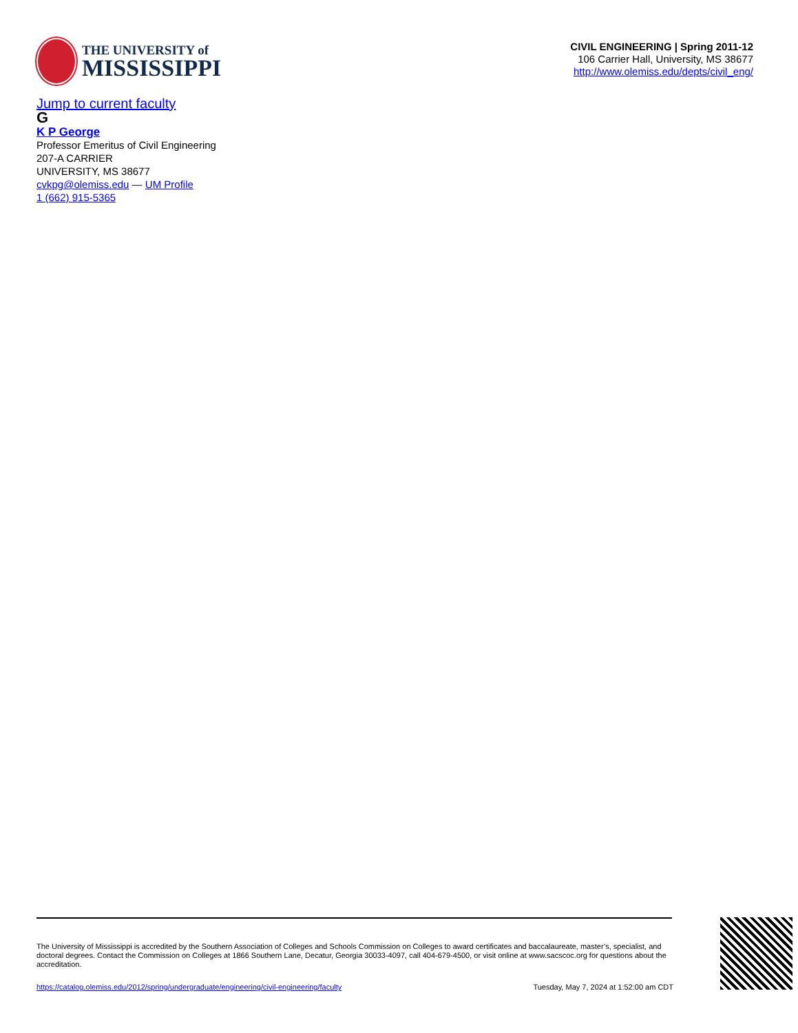THE UNIVERSITY of
MISSISSIPPI
CIVIL ENGINEERING | Spring 2011-12
106 Carrier Hall, University, MS 38677
http://www.olemiss.edu/depts/civil_eng/
Jump to current faculty
G
K P George
Professor Emeritus of Civil Engineering
207-A CARRIER
UNIVERSITY, MS 38677
cvkpg@olemiss.edu — UM Profile
1 (662) 915-5365
The University of Mississippi is accredited by the Southern Association of Colleges and Schools Commission on Colleges to award certificates and baccalaureate, master’s, specialist, and doctoral degrees. Contact the Commission on Colleges at 1866 Southern Lane, Decatur, Georgia 30033-4097, call 404-679-4500, or visit online at www.sacscoc.org for questions about the accreditation.
https://catalog.olemiss.edu/2012/spring/undergraduate/engineering/civil-engineering/faculty Tuesday, May 7, 2024 at 1:52:00 am CDT